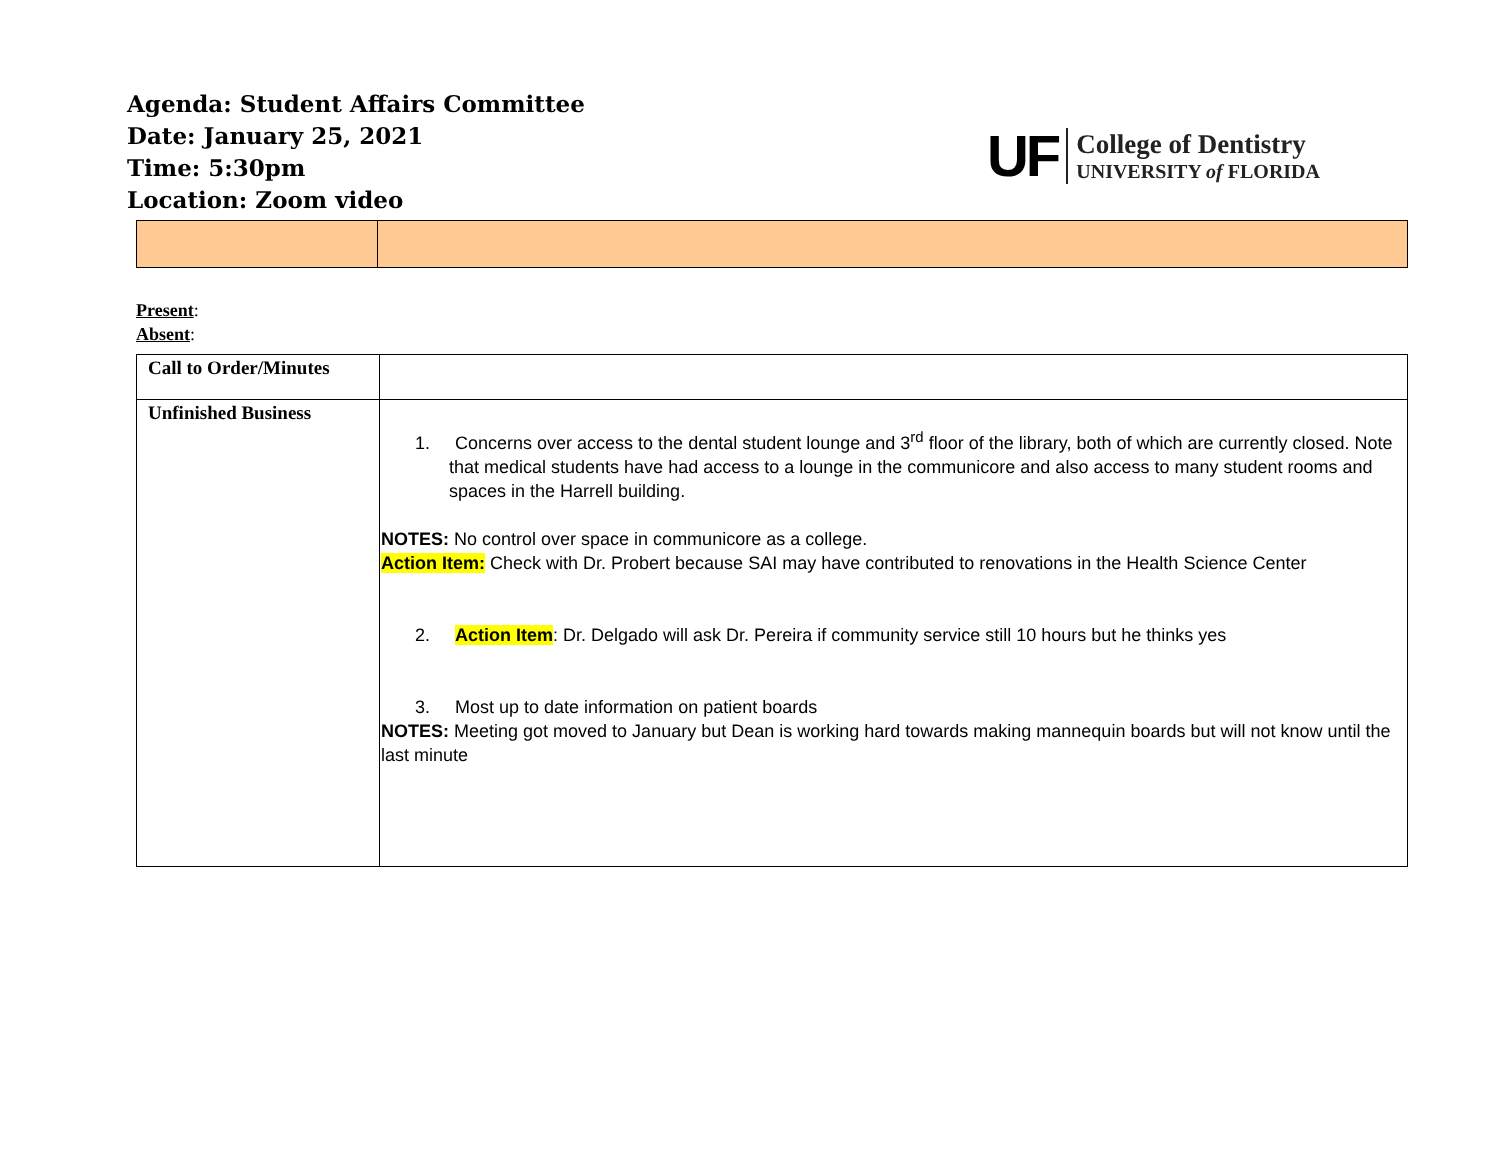Agenda: Student Affairs Committee
Date: January 25, 2021
Time: 5:30pm
Location: Zoom video
UF
College of Dentistry
UNIVERSITY of FLORIDA
Present:
Absent:
| Call to Order/Minutes | |
| Unfinished Business | 1. Concerns over access to the dental student lounge and 3<sup>rd</sup> floor of the library, both of which are currently closed. Note that medical students have had access to a lounge in the communicore and also access to many student rooms and spaces in the Harrell building. NOTES: No control over space in communicore as a college. Action Item: Check with Dr. Probert because SAI may have contributed to renovations in the Health Science Center 2. Action Item : Dr. Delgado will ask Dr. Pereira if community service still 10 hours but he thinks yes 3. Most up to date information on patient boards NOTES: Meeting got moved to January but Dean is working hard towards making mannequin boards but will not know until the last minute |